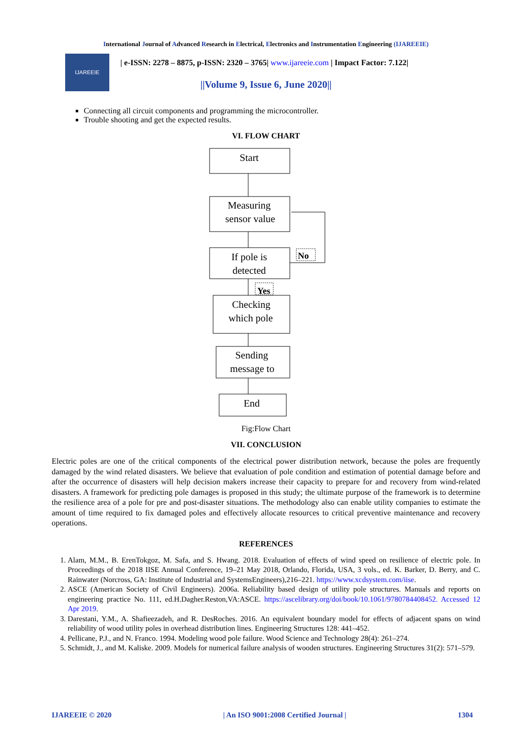International Journal of Advanced Research in Electrical, Electronics and Instrumentation Engineering (IJAREEIE)
IJAREEIE
| e-ISSN: 2278 – 8875, p-ISSN: 2320 – 3765| www.ijareeie.com | Impact Factor: 7.122|
||Volume 9, Issue 6, June 2020||
Connecting all circuit components and programming the microcontroller.
Trouble shooting and get the expected results.
VI. FLOW CHART
Start
Measuring
sensor value
If pole is
detected
No
Yes
Checking
which pole
Sending
message to
End
Fig:Flow Chart
VII. CONCLUSION
Electric poles are one of the critical components of the electrical power distribution network, because the poles are frequently damaged by the wind related disasters. We believe that evaluation of pole condition and estimation of potential damage before and after the occurrence of disasters will help decision makers increase their capacity to prepare for and recovery from wind-related disasters. A framework for predicting pole damages is proposed in this study; the ultimate purpose of the framework is to determine the resilience area of a pole for pre and post-disaster situations. The methodology also can enable utility companies to estimate the amount of time required to fix damaged poles and effectively allocate resources to critical preventive maintenance and recovery operations.
REFERENCES
1. Alam, M.M., B. ErenTokgoz, M. Safa, and S. Hwang. 2018. Evaluation of effects of wind speed on resilience of electric pole. In Proceedings of the 2018 IISE Annual Conference, 19–21 May 2018, Orlando, Florida, USA, 3 vols., ed. K. Barker, D. Berry, and C. Rainwater (Norcross, GA: Institute of Industrial and SystemsEngineers),216–221. https://www.xcdsystem.com/iise.
2. ASCE (American Society of Civil Engineers). 2006a. Reliability based design of utility pole structures. Manuals and reports on engineering practice No. 111, ed.H.Dagher.Reston,VA:ASCE. https://ascelibrary.org/doi/book/10.1061/9780784408452. Accessed 12 Apr 2019.
3. Darestani, Y.M., A. Shafieezadeh, and R. DesRoches. 2016. An equivalent boundary model for effects of adjacent spans on wind reliability of wood utility poles in overhead distribution lines. Engineering Structures 128: 441–452.
4. Pellicane, P.J., and N. Franco. 1994. Modeling wood pole failure. Wood Science and Technology 28(4): 261–274.
5. Schmidt, J., and M. Kaliske. 2009. Models for numerical failure analysis of wooden structures. Engineering Structures 31(2): 571–579.
IJAREEIE © 2020 | An ISO 9001:2008 Certified Journal | 1304